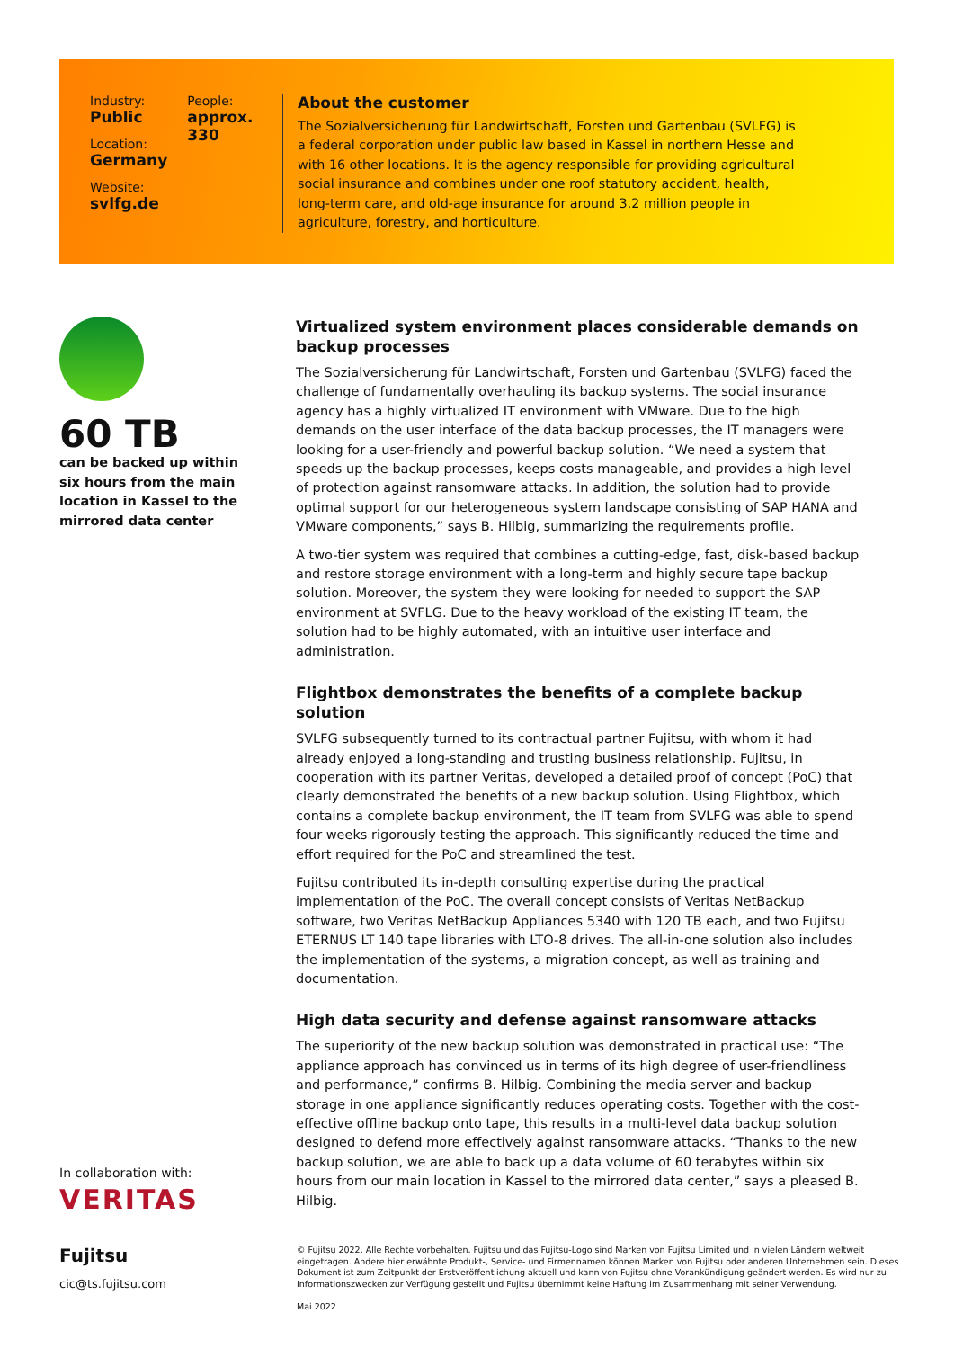Industry:
Public
Location:
Germany
Website:
svlfg.de
People:
approx. 330
About the customer
The Sozialversicherung für Landwirtschaft, Forsten und Gartenbau (SVLFG) is a federal corporation under public law based in Kassel in northern Hesse and with 16 other locations. It is the agency responsible for providing agricultural social insurance and combines under one roof statutory accident, health, long-term care, and old-age insurance for around 3.2 million people in agriculture, forestry, and horticulture.
60 TB
can be backed up within six hours from the main location in Kassel to the mirrored data center
Virtualized system environment places considerable demands on backup processes
The Sozialversicherung für Landwirtschaft, Forsten und Gartenbau (SVLFG) faced the challenge of fundamentally overhauling its backup systems. The social insurance agency has a highly virtualized IT environment with VMware. Due to the high demands on the user interface of the data backup processes, the IT managers were looking for a user-friendly and powerful backup solution. “We need a system that speeds up the backup processes, keeps costs manageable, and provides a high level of protection against ransomware attacks. In addition, the solution had to provide optimal support for our heterogeneous system landscape consisting of SAP HANA and VMware components,” says B. Hilbig, summarizing the requirements profile.
A two-tier system was required that combines a cutting-edge, fast, disk-based backup and restore storage environment with a long-term and highly secure tape backup solution. Moreover, the system they were looking for needed to support the SAP environment at SVFLG. Due to the heavy workload of the existing IT team, the solution had to be highly automated, with an intuitive user interface and administration.
Flightbox demonstrates the benefits of a complete backup solution
SVLFG subsequently turned to its contractual partner Fujitsu, with whom it had already enjoyed a long-standing and trusting business relationship. Fujitsu, in cooperation with its partner Veritas, developed a detailed proof of concept (PoC) that clearly demonstrated the benefits of a new backup solution. Using Flightbox, which contains a complete backup environment, the IT team from SVLFG was able to spend four weeks rigorously testing the approach. This significantly reduced the time and effort required for the PoC and streamlined the test.
Fujitsu contributed its in-depth consulting expertise during the practical implementation of the PoC. The overall concept consists of Veritas NetBackup software, two Veritas NetBackup Appliances 5340 with 120 TB each, and two Fujitsu ETERNUS LT 140 tape libraries with LTO-8 drives. The all-in-one solution also includes the implementation of the systems, a migration concept, as well as training and documentation.
High data security and defense against ransomware attacks
The superiority of the new backup solution was demonstrated in practical use: “The appliance approach has convinced us in terms of its high degree of user-friendliness and performance,” confirms B. Hilbig. Combining the media server and backup storage in one appliance significantly reduces operating costs. Together with the cost-effective offline backup onto tape, this results in a multi-level data backup solution designed to defend more effectively against ransomware attacks. “Thanks to the new backup solution, we are able to back up a data volume of 60 terabytes within six hours from our main location in Kassel to the mirrored data center,” says a pleased B. Hilbig.
In collaboration with:
VERITAS
Fujitsu
cic@ts.fujitsu.com
© Fujitsu 2022. Alle Rechte vorbehalten. Fujitsu und das Fujitsu-Logo sind Marken von Fujitsu Limited und in vielen Ländern weltweit eingetragen. Andere hier erwähnte Produkt-, Service- und Firmennamen können Marken von Fujitsu oder anderen Unternehmen sein. Dieses Dokument ist zum Zeitpunkt der Erstveröffentlichung aktuell und kann von Fujitsu ohne Vorankündigung geändert werden. Es wird nur zu Informationszwecken zur Verfügung gestellt und Fujitsu übernimmt keine Haftung im Zusammenhang mit seiner Verwendung.
Mai 2022